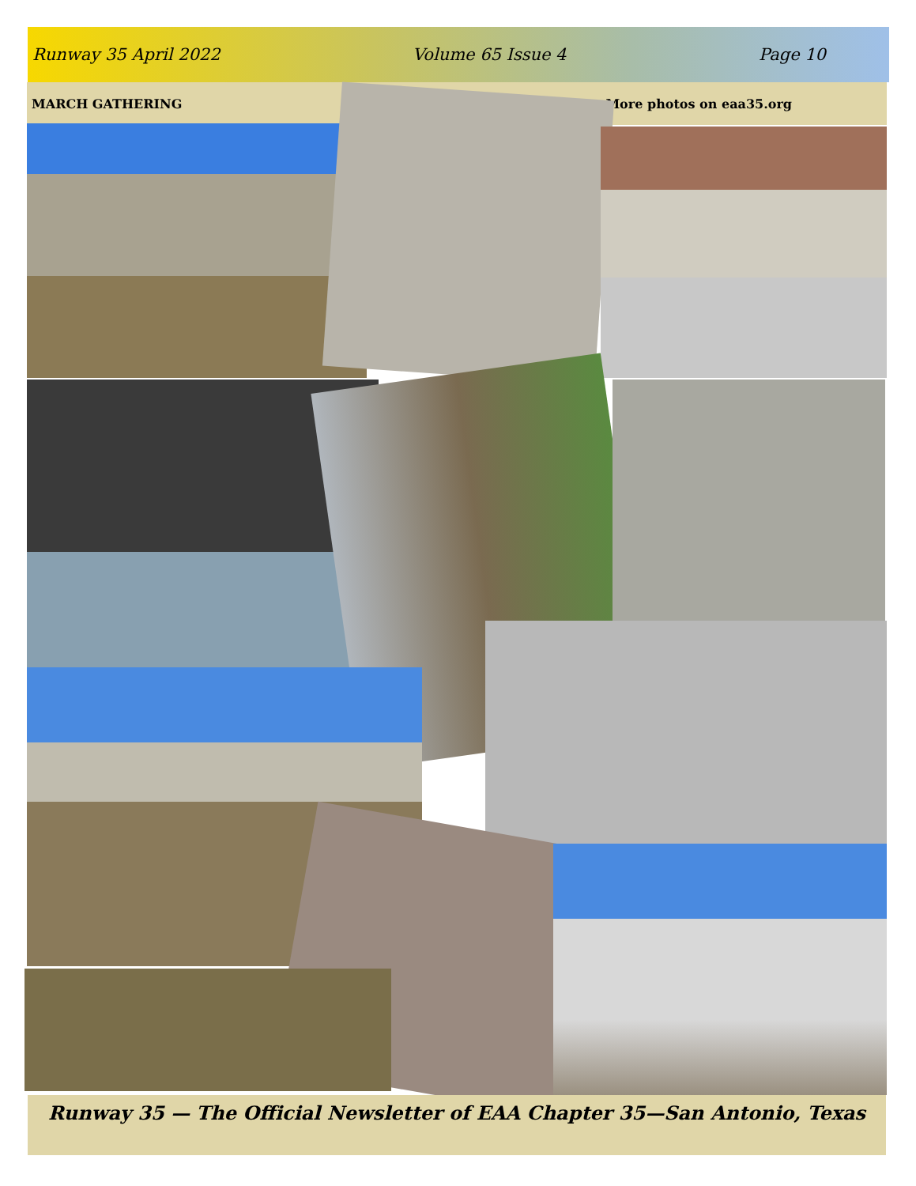Runway 35 April 2022 Volume 65 Issue 4 Page 10
MARCH GATHERING More photos on eaa35.org
Runway 35 — The Official Newsletter of EAA Chapter 35—San Antonio, Texas